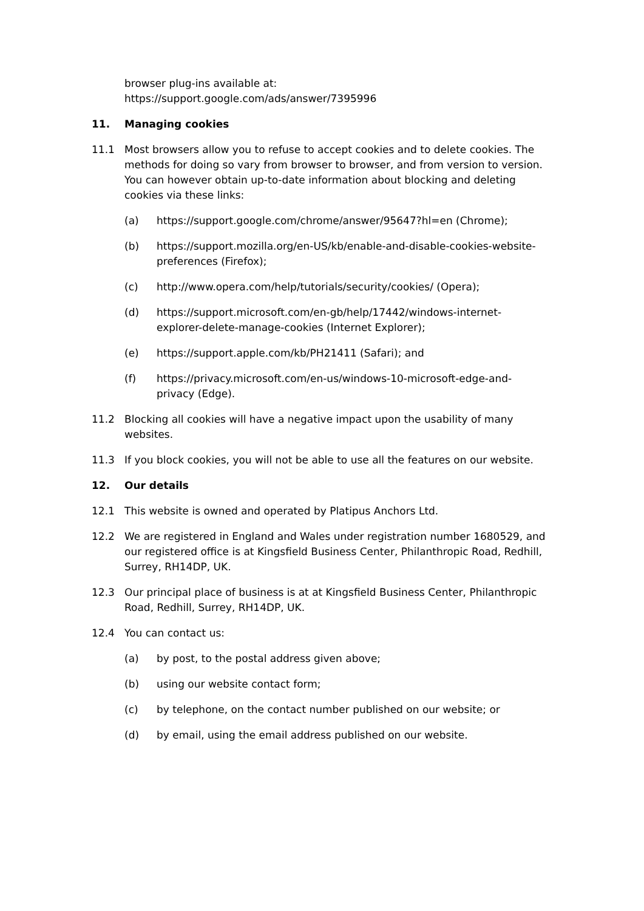browser plug-ins available at:
https://support.google.com/ads/answer/7395996
11. Managing cookies
11.1 Most browsers allow you to refuse to accept cookies and to delete cookies. The methods for doing so vary from browser to browser, and from version to version. You can however obtain up-to-date information about blocking and deleting cookies via these links:
(a) https://support.google.com/chrome/answer/95647?hl=en (Chrome);
(b) https://support.mozilla.org/en-US/kb/enable-and-disable-cookies-website-preferences (Firefox);
(c) http://www.opera.com/help/tutorials/security/cookies/ (Opera);
(d) https://support.microsoft.com/en-gb/help/17442/windows-internet-explorer-delete-manage-cookies (Internet Explorer);
(e) https://support.apple.com/kb/PH21411 (Safari); and
(f) https://privacy.microsoft.com/en-us/windows-10-microsoft-edge-and-privacy (Edge).
11.2 Blocking all cookies will have a negative impact upon the usability of many websites.
11.3 If you block cookies, you will not be able to use all the features on our website.
12. Our details
12.1 This website is owned and operated by Platipus Anchors Ltd.
12.2 We are registered in England and Wales under registration number 1680529, and our registered office is at Kingsfield Business Center, Philanthropic Road, Redhill, Surrey, RH14DP, UK.
12.3 Our principal place of business is at at Kingsfield Business Center, Philanthropic Road, Redhill, Surrey, RH14DP, UK.
12.4 You can contact us:
(a) by post, to the postal address given above;
(b) using our website contact form;
(c) by telephone, on the contact number published on our website; or
(d) by email, using the email address published on our website.